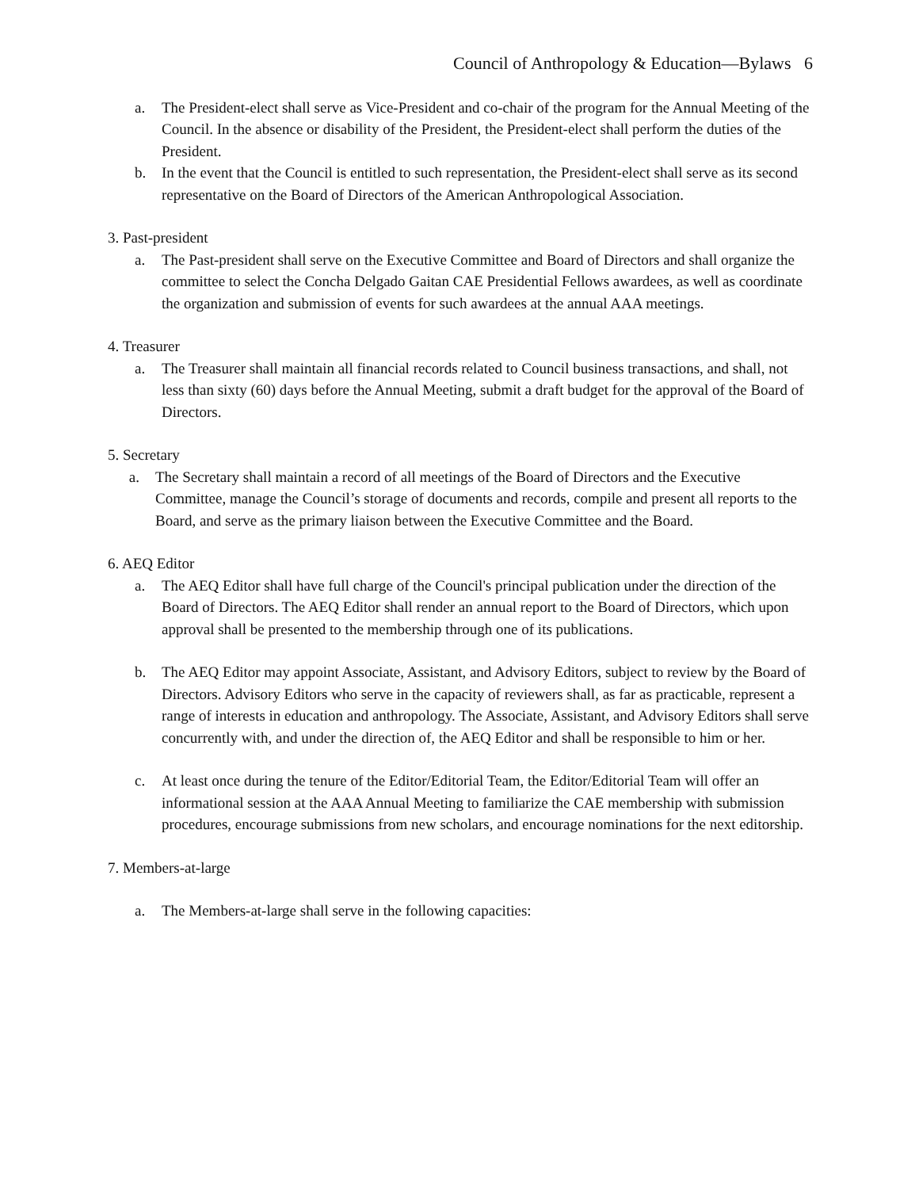Council of Anthropology & Education—Bylaws 6
a. The President-elect shall serve as Vice-President and co-chair of the program for the Annual Meeting of the Council. In the absence or disability of the President, the President-elect shall perform the duties of the President.
b. In the event that the Council is entitled to such representation, the President-elect shall serve as its second representative on the Board of Directors of the American Anthropological Association.
3. Past-president
a. The Past-president shall serve on the Executive Committee and Board of Directors and shall organize the committee to select the Concha Delgado Gaitan CAE Presidential Fellows awardees, as well as coordinate the organization and submission of events for such awardees at the annual AAA meetings.
4. Treasurer
a. The Treasurer shall maintain all financial records related to Council business transactions, and shall, not less than sixty (60) days before the Annual Meeting, submit a draft budget for the approval of the Board of Directors.
5. Secretary
a. The Secretary shall maintain a record of all meetings of the Board of Directors and the Executive Committee, manage the Council’s storage of documents and records, compile and present all reports to the Board, and serve as the primary liaison between the Executive Committee and the Board.
6. AEQ Editor
a. The AEQ Editor shall have full charge of the Council's principal publication under the direction of the Board of Directors. The AEQ Editor shall render an annual report to the Board of Directors, which upon approval shall be presented to the membership through one of its publications.
b. The AEQ Editor may appoint Associate, Assistant, and Advisory Editors, subject to review by the Board of Directors. Advisory Editors who serve in the capacity of reviewers shall, as far as practicable, represent a range of interests in education and anthropology. The Associate, Assistant, and Advisory Editors shall serve concurrently with, and under the direction of, the AEQ Editor and shall be responsible to him or her.
c. At least once during the tenure of the Editor/Editorial Team, the Editor/Editorial Team will offer an informational session at the AAA Annual Meeting to familiarize the CAE membership with submission procedures, encourage submissions from new scholars, and encourage nominations for the next editorship.
7. Members-at-large
a. The Members-at-large shall serve in the following capacities: